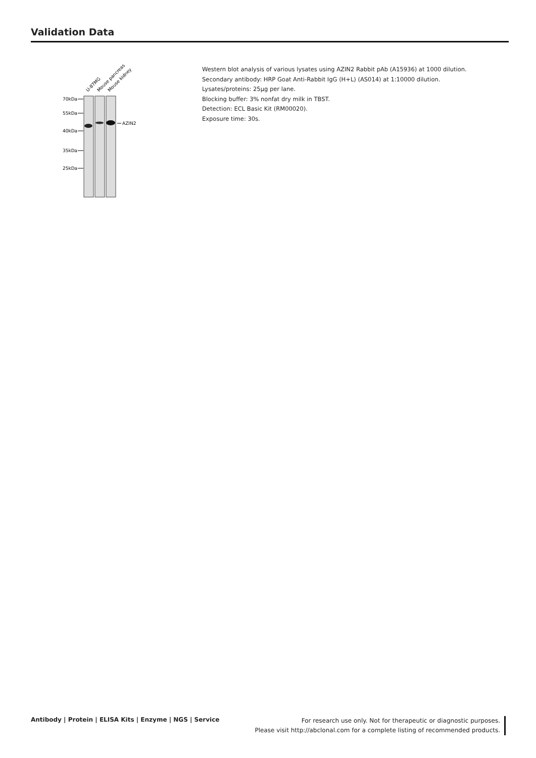Validation Data
U-87MG
Mouse pancreas
Mouse kidney
70kDa
55kDa
40kDa
35kDa
25kDa
AZIN2
Western blot analysis of various lysates using AZIN2 Rabbit pAb (A15936) at 1000 dilution.
Secondary antibody: HRP Goat Anti-Rabbit IgG (H+L) (AS014) at 1:10000 dilution.
Lysates/proteins: 25μg per lane.
Blocking buffer: 3% nonfat dry milk in TBST.
Detection: ECL Basic Kit (RM00020).
Exposure time: 30s.
Antibody | Protein | ELISA Kits | Enzyme | NGS | Service
For research use only. Not for therapeutic or diagnostic purposes.
Please visit http://abclonal.com for a complete listing of recommended products.